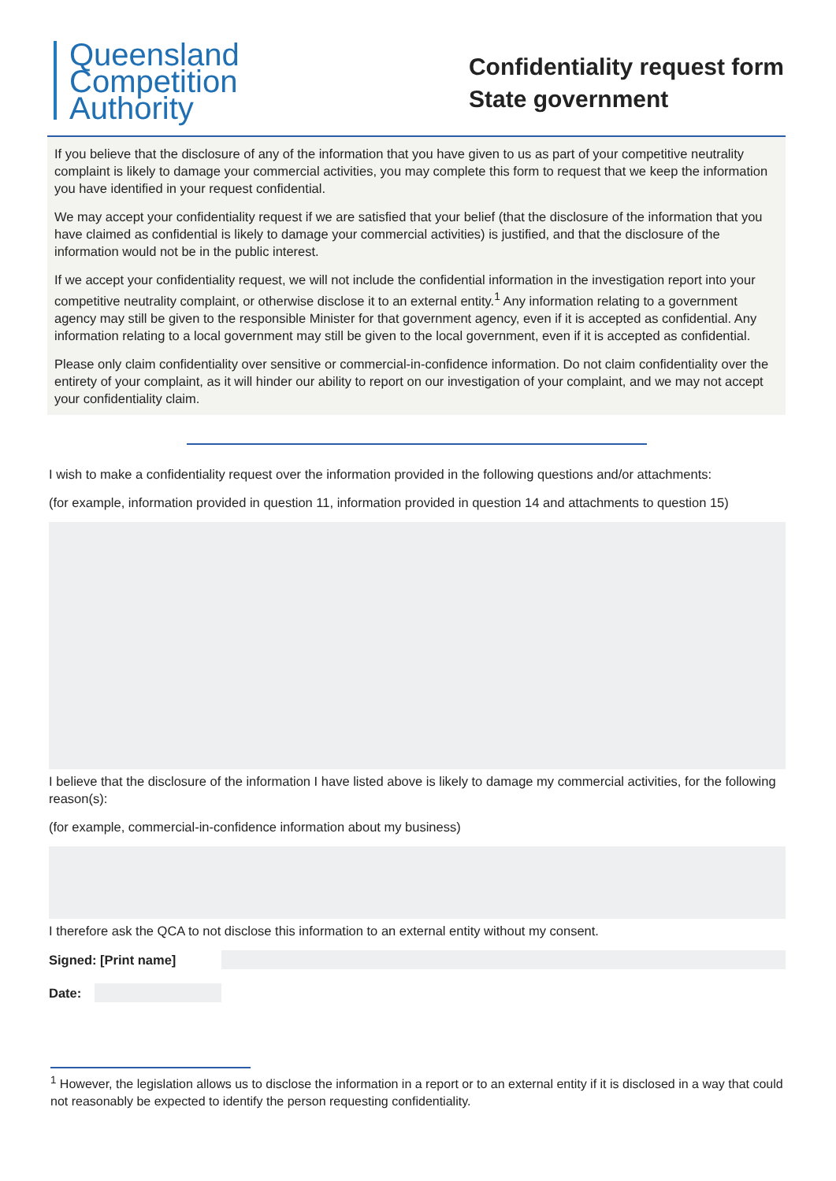Queensland
Competition
Authority
Confidentiality request form
State government
If you believe that the disclosure of any of the information that you have given to us as part of your competitive neutrality complaint is likely to damage your commercial activities, you may complete this form to request that we keep the information you have identified in your request confidential.
We may accept your confidentiality request if we are satisfied that your belief (that the disclosure of the information that you have claimed as confidential is likely to damage your commercial activities) is justified, and that the disclosure of the information would not be in the public interest.
If we accept your confidentiality request, we will not include the confidential information in the investigation report into your competitive neutrality complaint, or otherwise disclose it to an external entity.<sup>1</sup> Any information relating to a government agency may still be given to the responsible Minister for that government agency, even if it is accepted as confidential. Any information relating to a local government may still be given to the local government, even if it is accepted as confidential.
Please only claim confidentiality over sensitive or commercial-in-confidence information. Do not claim confidentiality over the entirety of your complaint, as it will hinder our ability to report on our investigation of your complaint, and we may not accept your confidentiality claim.
I wish to make a confidentiality request over the information provided in the following questions and/or attachments:
(for example, information provided in question 11, information provided in question 14 and attachments to question 15)
I believe that the disclosure of the information I have listed above is likely to damage my commercial activities, for the following reason(s):
(for example, commercial-in-confidence information about my business)
I therefore ask the QCA to not disclose this information to an external entity without my consent.
Signed: [Print name]
Date:
<sup>1</sup> However, the legislation allows us to disclose the information in a report or to an external entity if it is disclosed in a way that could not reasonably be expected to identify the person requesting confidentiality.